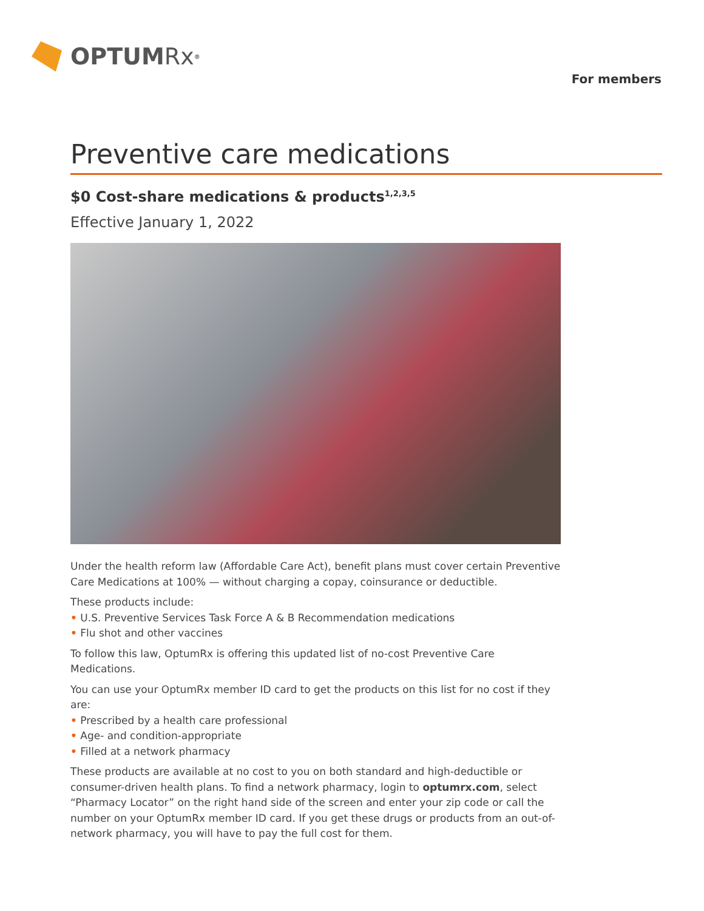OPTUM Rx<sup>®</sup>
For members
Preventive care medications
$0 Cost-share medications & products<sup>1,2,3,5</sup>
Effective January 1, 2022
Under the health reform law (Affordable Care Act), benefit plans must cover certain Preventive Care Medications at 100% — without charging a copay, coinsurance or deductible.
These products include:
• U.S. Preventive Services Task Force A & B Recommendation medications
• Flu shot and other vaccines
To follow this law, OptumRx is offering this updated list of no-cost Preventive Care Medications.
You can use your OptumRx member ID card to get the products on this list for no cost if they are:
• Prescribed by a health care professional
• Age- and condition-appropriate
• Filled at a network pharmacy
These products are available at no cost to you on both standard and high-deductible or consumer-driven health plans. To find a network pharmacy, login to optumrx.com, select “Pharmacy Locator” on the right hand side of the screen and enter your zip code or call the number on your OptumRx member ID card. If you get these drugs or products from an out-of-network pharmacy, you will have to pay the full cost for them.